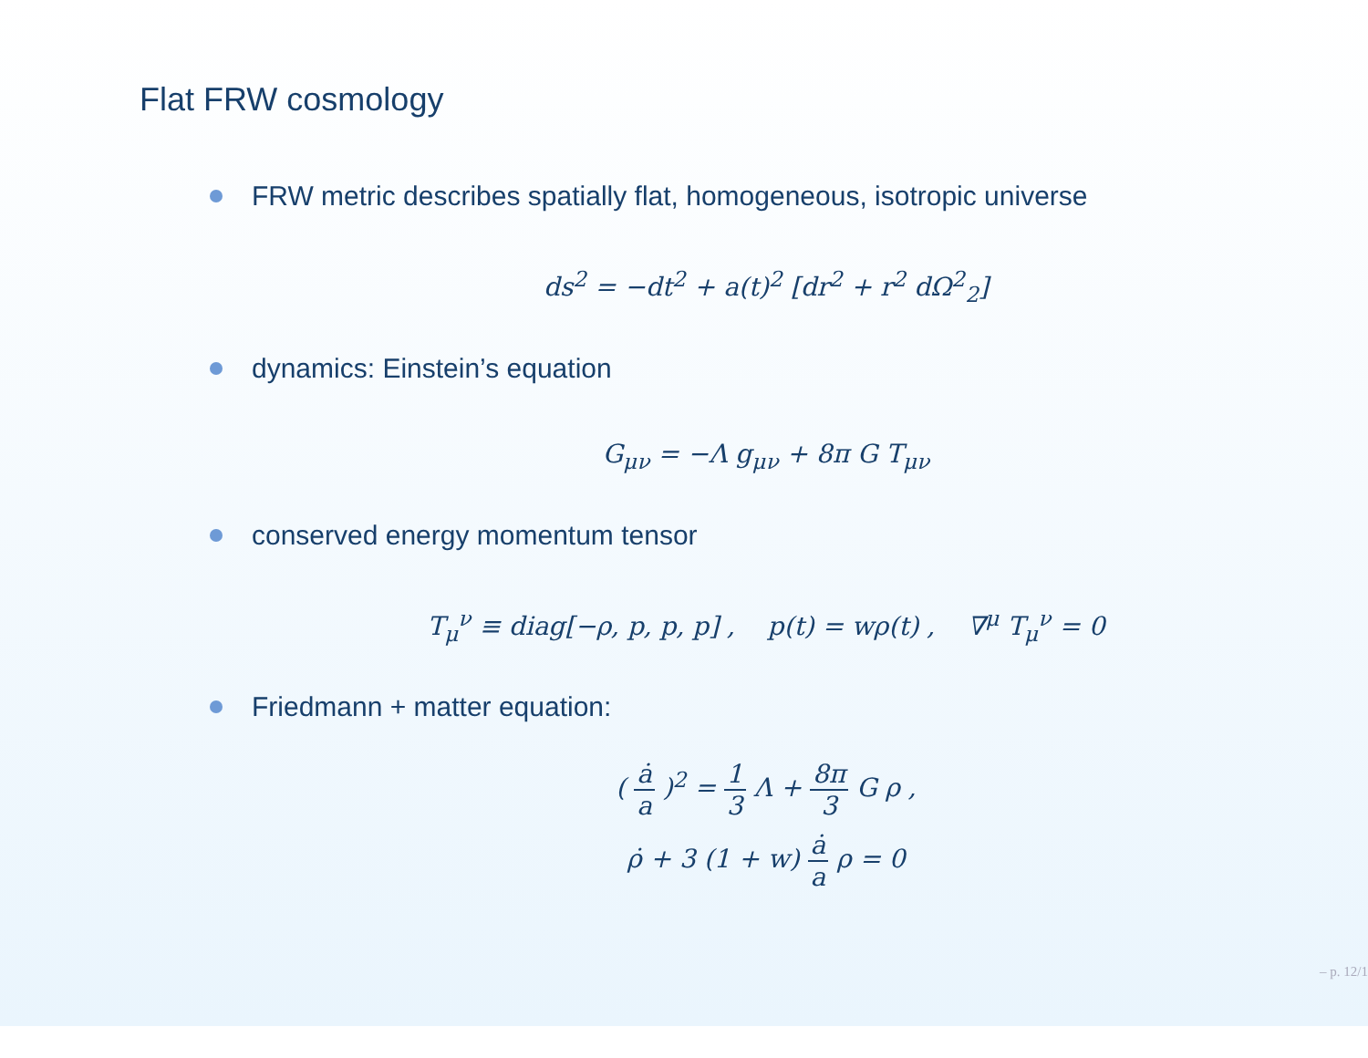Flat FRW cosmology
FRW metric describes spatially flat, homogeneous, isotropic universe
ds<sup>2</sup> = −dt<sup>2</sup> + a(t)<sup>2</sup> [dr<sup>2</sup> + r<sup>2</sup> dΩ<sup>2</sup><sub>2</sub>]
dynamics: Einstein’s equation
G<sub>μν</sub> = −Λ g<sub>μν</sub> + 8π G T<sub>μν</sub>
conserved energy momentum tensor
T<sub>μ</sub><sup>ν</sup> ≡ diag[−ρ, p, p, p] , p(t) = wρ(t) , ∇<sup>μ</sup> T<sub>μ</sub><sup>ν</sup> = 0
Friedmann + matter equation:
( ȧ a )<sup>2</sup> = 1 3 Λ + 8π 3 G ρ ,
ρ̇ + 3 (1 + w) ȧ a ρ = 0
– p. 12/1